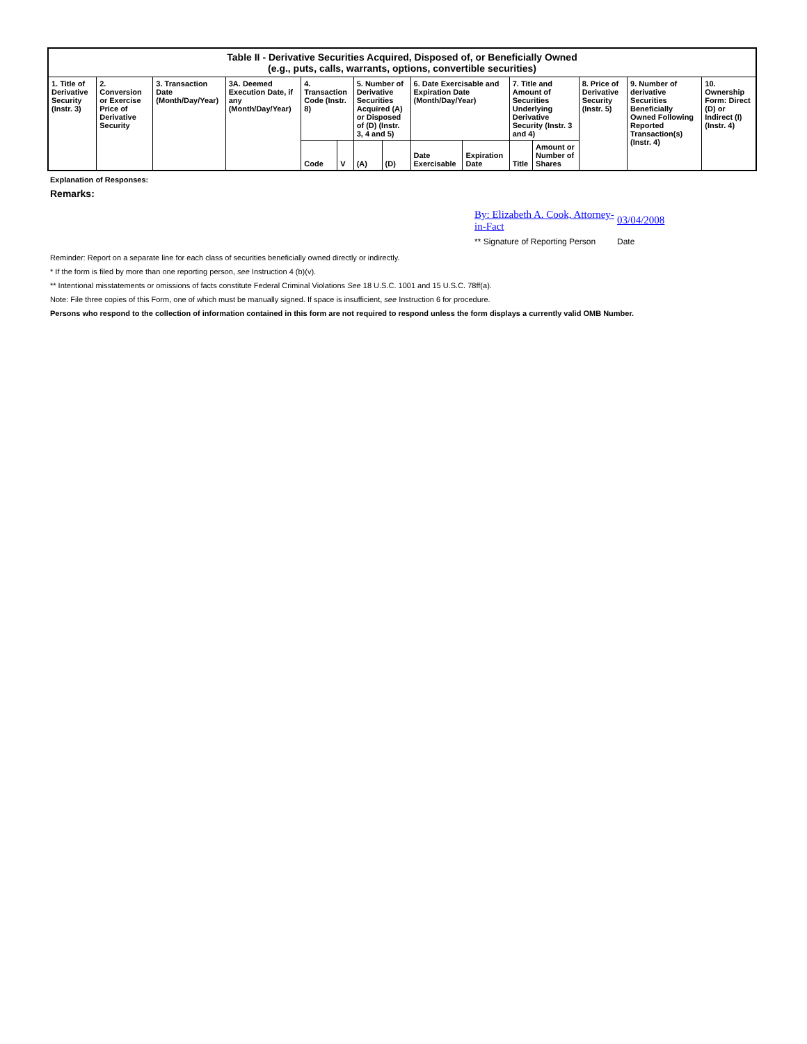| Table II - Derivative Securities Acquired, Disposed of, or Beneficially Owned (e.g., puts, calls, warrants, options, convertible securities) | | | | | | | | | | | | | | |
| --- | --- | --- | --- | --- | --- | --- | --- | --- | --- | --- | --- | --- | --- | --- |
| 1. Title of Derivative Security (Instr. 3) | 2. Conversion or Exercise Price of Derivative Security | 3. Transaction Date (Month/Day/Year) | 3A. Deemed Execution Date, if any (Month/Day/Year) | 4. Transaction Code (Instr. 8) | | 5. Number of Derivative Securities Acquired (A) or Disposed of (D) (Instr. 3, 4 and 5) | | 6. Date Exercisable and Expiration Date (Month/Day/Year) | | 7. Title and Amount of Securities Underlying Derivative Security (Instr. 3 and 4) | | 8. Price of Derivative Security (Instr. 5) | 9. Number of derivative Securities Beneficially Owned Following Reported Transaction(s) (Instr. 4) | 10. Ownership Form: Direct (D) or Indirect (I) (Instr. 4) |
| | | | | Code | V | (A) | (D) | Date Exercisable | Expiration Date | Title | Amount or Number of Shares | | | |
Explanation of Responses:
Remarks:
By: Elizabeth A. Cook, Attorney-in-Fact
03/04/2008
** Signature of Reporting Person
Date
Reminder: Report on a separate line for each class of securities beneficially owned directly or indirectly.
* If the form is filed by more than one reporting person, see Instruction 4 (b)(v).
** Intentional misstatements or omissions of facts constitute Federal Criminal Violations See 18 U.S.C. 1001 and 15 U.S.C. 78ff(a).
Note: File three copies of this Form, one of which must be manually signed. If space is insufficient, see Instruction 6 for procedure.
Persons who respond to the collection of information contained in this form are not required to respond unless the form displays a currently valid OMB Number.